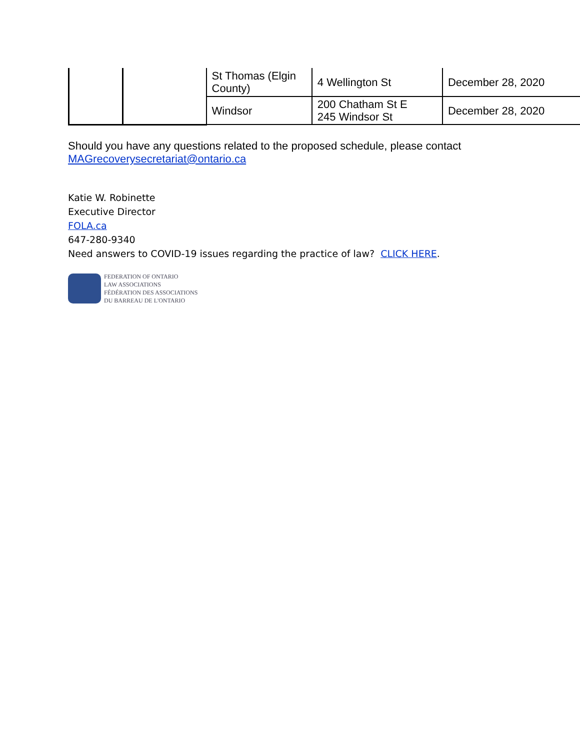| | | St Thomas (Elgin County) | 4 Wellington St | December 28, 2020 |
| | | Windsor | 200 Chatham St E 245 Windsor St | December 28, 2020 |
Should you have any questions related to the proposed schedule, please contact
MAGrecoverysecretariat@ontario.ca
Katie W. Robinette
Executive Director
FOLA.ca
647-280-9340
Need answers to COVID-19 issues regarding the practice of law? CLICK HERE.
FEDERATION OF ONTARIO
LAW ASSOCIATIONS
FÉDÉRATION DES ASSOCIATIONS
DU BARREAU DE L'ONTARIO